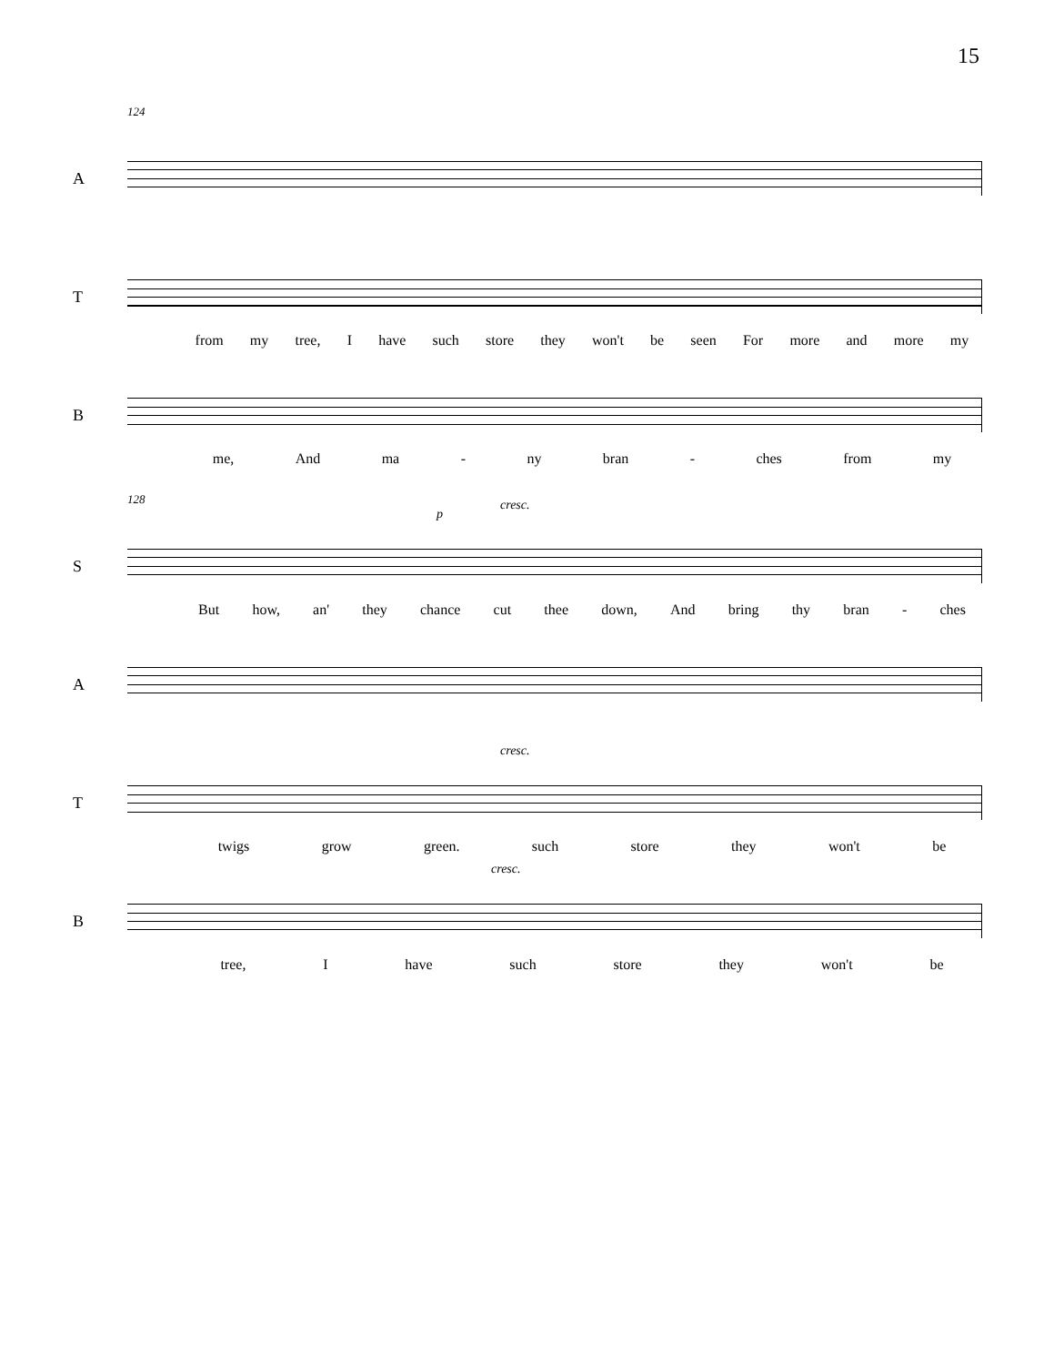15
124
A
T
from my tree, I have such store they won't be seen For more and more my
B
me, And ma - ny bran - ches from my
128
S
p
cresc.
But how, an' they chance cut thee down, And bring thy bran - ches
A
T
cresc.
twigs grow green. such store they won't be
B
cresc.
tree, I have such store they won't be